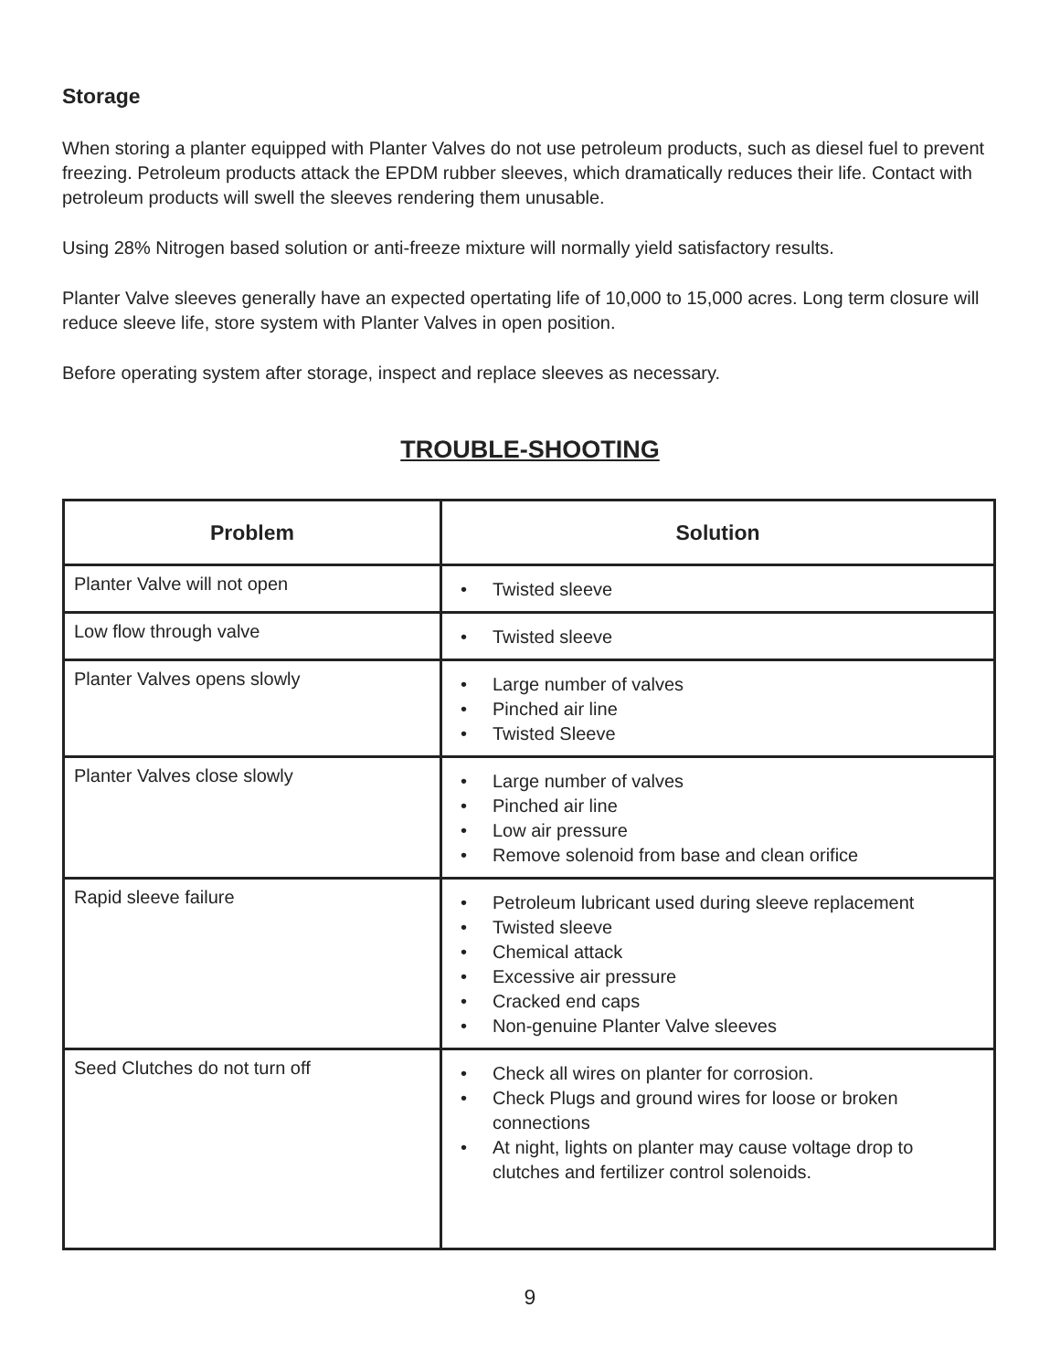Storage
When storing a planter equipped with Planter Valves do not use petroleum products, such as diesel fuel to prevent freezing. Petroleum products attack the EPDM rubber sleeves, which dramatically reduces their life. Contact with petroleum products will swell the sleeves rendering them unusable.
Using 28% Nitrogen based solution or anti-freeze mixture will normally yield satisfactory results.
Planter Valve sleeves generally have an expected opertating life of 10,000 to 15,000 acres. Long term closure will reduce sleeve life, store system with Planter Valves in open position.
Before operating system after storage, inspect and replace sleeves as necessary.
TROUBLE-SHOOTING
| Problem | Solution |
| --- | --- |
| Planter Valve will not open | • Twisted sleeve |
| Low flow through valve | • Twisted sleeve |
| Planter Valves opens slowly | • Large number of valves • Pinched air line • Twisted Sleeve |
| Planter Valves close slowly | • Large number of valves • Pinched air line • Low air pressure • Remove solenoid from base and clean orifice |
| Rapid sleeve failure | • Petroleum lubricant used during sleeve replacement • Twisted sleeve • Chemical attack • Excessive air pressure • Cracked end caps • Non-genuine Planter Valve sleeves |
| Seed Clutches do not turn off | • Check all wires on planter for corrosion. • Check Plugs and ground wires for loose or broken connections • At night, lights on planter may cause voltage drop to clutches and fertilizer control solenoids. |
9